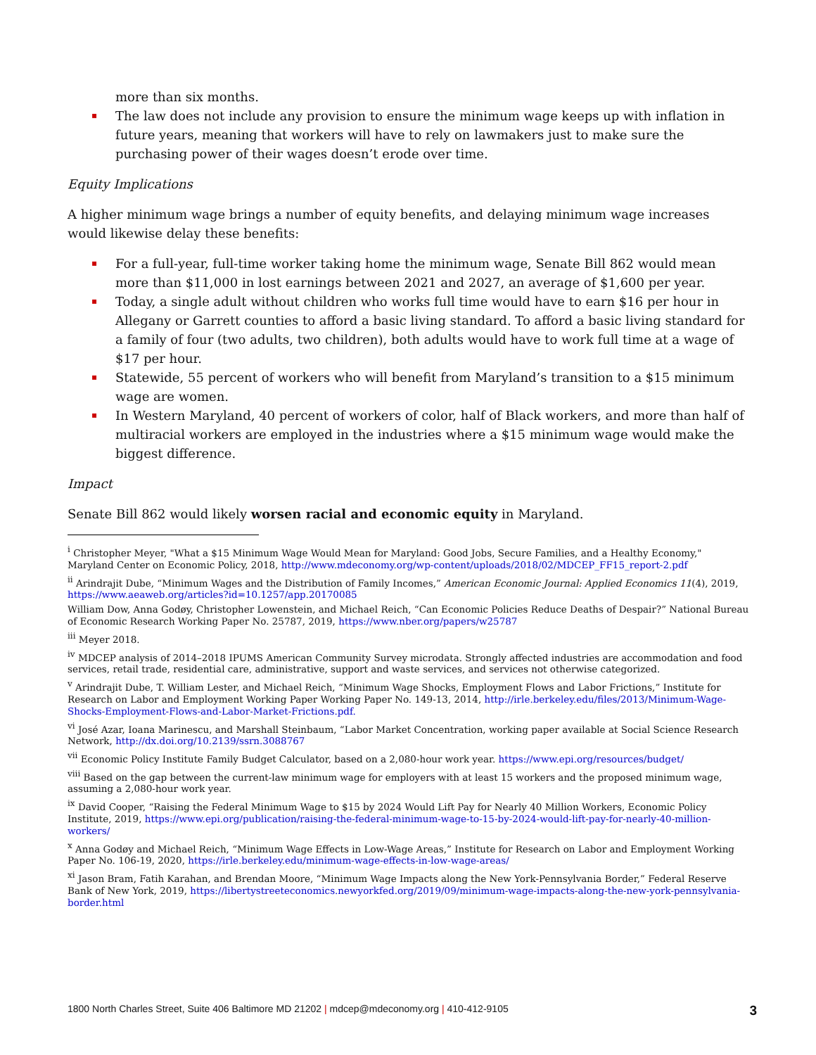more than six months.
▪ The law does not include any provision to ensure the minimum wage keeps up with inflation in future years, meaning that workers will have to rely on lawmakers just to make sure the purchasing power of their wages doesn’t erode over time.
Equity Implications
A higher minimum wage brings a number of equity benefits, and delaying minimum wage increases would likewise delay these benefits:
▪ For a full-year, full-time worker taking home the minimum wage, Senate Bill 862 would mean more than $11,000 in lost earnings between 2021 and 2027, an average of $1,600 per year.
▪ Today, a single adult without children who works full time would have to earn $16 per hour in Allegany or Garrett counties to afford a basic living standard. To afford a basic living standard for a family of four (two adults, two children), both adults would have to work full time at a wage of $17 per hour.
▪ Statewide, 55 percent of workers who will benefit from Maryland’s transition to a $15 minimum wage are women.
▪ In Western Maryland, 40 percent of workers of color, half of Black workers, and more than half of multiracial workers are employed in the industries where a $15 minimum wage would make the biggest difference.
Impact
Senate Bill 862 would likely worsen racial and economic equity in Maryland.
<sup>i</sup> Christopher Meyer, "What a $15 Minimum Wage Would Mean for Maryland: Good Jobs, Secure Families, and a Healthy Economy," Maryland Center on Economic Policy, 2018, http://www.mdeconomy.org/wp-content/uploads/2018/02/MDCEP_FF15_report-2.pdf
<sup>ii</sup> Arindrajit Dube, “Minimum Wages and the Distribution of Family Incomes,” American Economic Journal: Applied Economics 11(4), 2019, https://www.aeaweb.org/articles?id=10.1257/app.20170085
William Dow, Anna Godøy, Christopher Lowenstein, and Michael Reich, “Can Economic Policies Reduce Deaths of Despair?” National Bureau of Economic Research Working Paper No. 25787, 2019, https://www.nber.org/papers/w25787
<sup>iii</sup> Meyer 2018.
<sup>iv</sup> MDCEP analysis of 2014–2018 IPUMS American Community Survey microdata. Strongly affected industries are accommodation and food services, retail trade, residential care, administrative, support and waste services, and services not otherwise categorized.
<sup>v</sup> Arindrajit Dube, T. William Lester, and Michael Reich, “Minimum Wage Shocks, Employment Flows and Labor Frictions,” Institute for Research on Labor and Employment Working Paper Working Paper No. 149-13, 2014, http://irle.berkeley.edu/files/2013/Minimum-Wage-Shocks-Employment-Flows-and-Labor-Market-Frictions.pdf.
<sup>vi</sup> José Azar, Ioana Marinescu, and Marshall Steinbaum, “Labor Market Concentration, working paper available at Social Science Research Network, http://dx.doi.org/10.2139/ssrn.3088767
<sup>vii</sup> Economic Policy Institute Family Budget Calculator, based on a 2,080-hour work year. https://www.epi.org/resources/budget/
<sup>viii</sup> Based on the gap between the current-law minimum wage for employers with at least 15 workers and the proposed minimum wage, assuming a 2,080-hour work year.
<sup>ix</sup> David Cooper, “Raising the Federal Minimum Wage to $15 by 2024 Would Lift Pay for Nearly 40 Million Workers, Economic Policy Institute, 2019, https://www.epi.org/publication/raising-the-federal-minimum-wage-to-15-by-2024-would-lift-pay-for-nearly-40-million-workers/
<sup>x</sup> Anna Godøy and Michael Reich, “Minimum Wage Effects in Low-Wage Areas,” Institute for Research on Labor and Employment Working Paper No. 106-19, 2020, https://irle.berkeley.edu/minimum-wage-effects-in-low-wage-areas/
<sup>xi</sup> Jason Bram, Fatih Karahan, and Brendan Moore, “Minimum Wage Impacts along the New York-Pennsylvania Border,” Federal Reserve Bank of New York, 2019, https://libertystreeteconomics.newyorkfed.org/2019/09/minimum-wage-impacts-along-the-new-york-pennsylvania-border.html
1800 North Charles Street, Suite 406 Baltimore MD 21202 | mdcep@mdeconomy.org | 410-412-9105 3